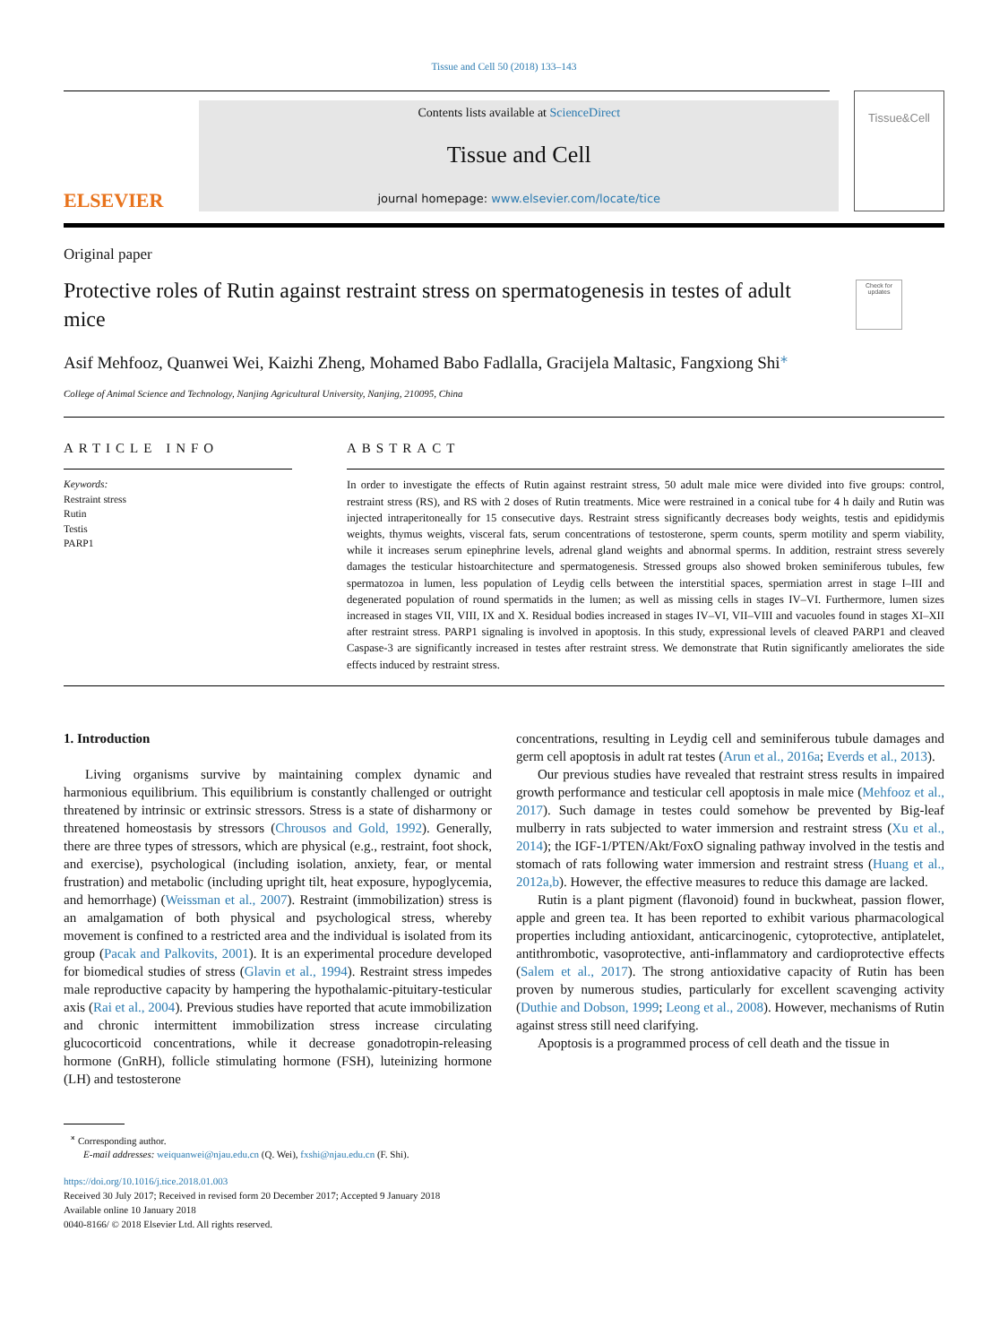Tissue and Cell 50 (2018) 133–143
ELSEVIER
Contents lists available at ScienceDirect
Tissue and Cell
journal homepage: www.elsevier.com/locate/tice
Tissue&Cell
Original paper
Protective roles of Rutin against restraint stress on spermatogenesis in testes of adult mice
Check for updates
Asif Mehfooz, Quanwei Wei, Kaizhi Zheng, Mohamed Babo Fadlalla, Gracijela Maltasic, Fangxiong Shi<sup>⁎</sup>
College of Animal Science and Technology, Nanjing Agricultural University, Nanjing, 210095, China
ARTICLE INFO
Keywords:
Restraint stress
Rutin
Testis
PARP1
ABSTRACT
In order to investigate the effects of Rutin against restraint stress, 50 adult male mice were divided into five groups: control, restraint stress (RS), and RS with 2 doses of Rutin treatments. Mice were restrained in a conical tube for 4 h daily and Rutin was injected intraperitoneally for 15 consecutive days. Restraint stress significantly decreases body weights, testis and epididymis weights, thymus weights, visceral fats, serum concentrations of testosterone, sperm counts, sperm motility and sperm viability, while it increases serum epinephrine levels, adrenal gland weights and abnormal sperms. In addition, restraint stress severely damages the testicular histoarchitecture and spermatogenesis. Stressed groups also showed broken seminiferous tubules, few spermatozoa in lumen, less population of Leydig cells between the interstitial spaces, spermiation arrest in stage I–III and degenerated population of round spermatids in the lumen; as well as missing cells in stages IV–VI. Furthermore, lumen sizes increased in stages VII, VIII, IX and X. Residual bodies increased in stages IV–VI, VII–VIII and vacuoles found in stages XI–XII after restraint stress. PARP1 signaling is involved in apoptosis. In this study, expressional levels of cleaved PARP1 and cleaved Caspase-3 are significantly increased in testes after restraint stress. We demonstrate that Rutin significantly ameliorates the side effects induced by restraint stress.
1. Introduction
Living organisms survive by maintaining complex dynamic and harmonious equilibrium. This equilibrium is constantly challenged or outright threatened by intrinsic or extrinsic stressors. Stress is a state of disharmony or threatened homeostasis by stressors (Chrousos and Gold, 1992). Generally, there are three types of stressors, which are physical (e.g., restraint, foot shock, and exercise), psychological (including isolation, anxiety, fear, or mental frustration) and metabolic (including upright tilt, heat exposure, hypoglycemia, and hemorrhage) (Weissman et al., 2007). Restraint (immobilization) stress is an amalgamation of both physical and psychological stress, whereby movement is confined to a restricted area and the individual is isolated from its group (Pacak and Palkovits, 2001). It is an experimental procedure developed for biomedical studies of stress (Glavin et al., 1994). Restraint stress impedes male reproductive capacity by hampering the hypothalamic-pituitary-testicular axis (Rai et al., 2004). Previous studies have reported that acute immobilization and chronic intermittent immobilization stress increase circulating glucocorticoid concentrations, while it decrease gonadotropin-releasing hormone (GnRH), follicle stimulating hormone (FSH), luteinizing hormone (LH) and testosterone
concentrations, resulting in Leydig cell and seminiferous tubule damages and germ cell apoptosis in adult rat testes (Arun et al., 2016a; Everds et al., 2013).
Our previous studies have revealed that restraint stress results in impaired growth performance and testicular cell apoptosis in male mice (Mehfooz et al., 2017). Such damage in testes could somehow be prevented by Big-leaf mulberry in rats subjected to water immersion and restraint stress (Xu et al., 2014); the IGF-1/PTEN/Akt/FoxO signaling pathway involved in the testis and stomach of rats following water immersion and restraint stress (Huang et al., 2012a,b). However, the effective measures to reduce this damage are lacked.
Rutin is a plant pigment (flavonoid) found in buckwheat, passion flower, apple and green tea. It has been reported to exhibit various pharmacological properties including antioxidant, anticarcinogenic, cytoprotective, antiplatelet, antithrombotic, vasoprotective, anti-inflammatory and cardioprotective effects (Salem et al., 2017). The strong antioxidative capacity of Rutin has been proven by numerous studies, particularly for excellent scavenging activity (Duthie and Dobson, 1999; Leong et al., 2008). However, mechanisms of Rutin against stress still need clarifying.
Apoptosis is a programmed process of cell death and the tissue in
<sup>⁎</sup> Corresponding author.
E-mail addresses: weiquanwei@njau.edu.cn (Q. Wei), fxshi@njau.edu.cn (F. Shi).
https://doi.org/10.1016/j.tice.2018.01.003
Received 30 July 2017; Received in revised form 20 December 2017; Accepted 9 January 2018
Available online 10 January 2018
0040-8166/ © 2018 Elsevier Ltd. All rights reserved.